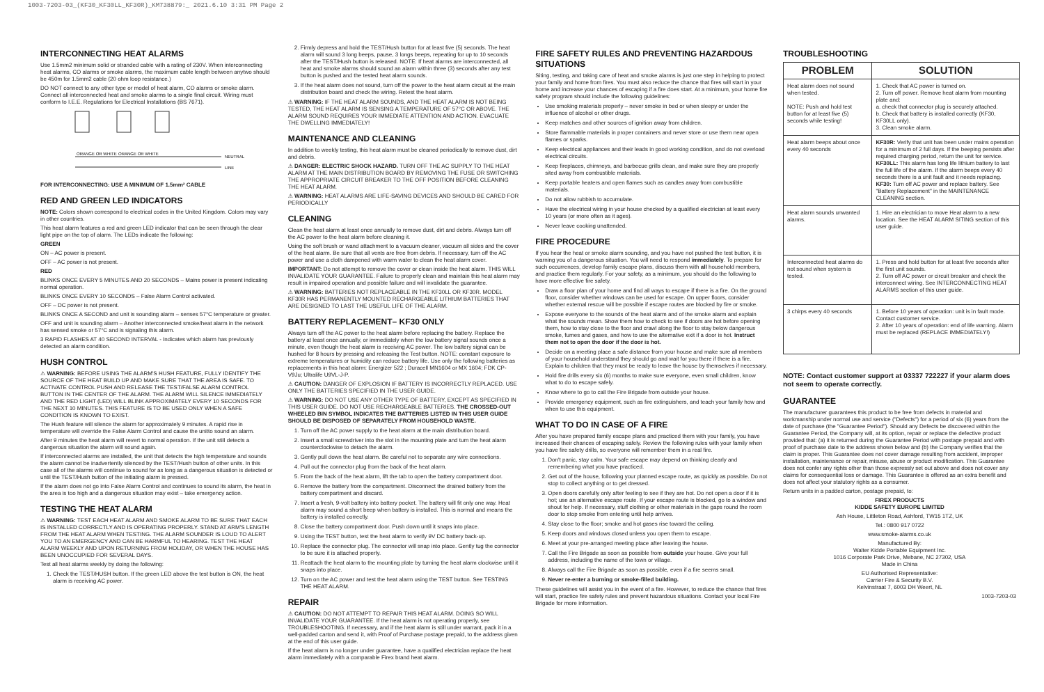1003-7203-03_(KF30_KF30LL_KF30R)_KM738879:_ 2021.6.10 3:31 PM Page 2
INTERCONNECTING HEAT ALARMS
Use 1.5mm2 minimum solid or stranded cable with a rating of 230V. When interconnecting heat alarms, CO alarms or smoke alarms, the maximum cable length between anytwo should be 450m for 1.5mm2 cable (20 ohm loop resistance.)
DO NOT connect to any other type or model of heat alarm, CO alarms or smoke alarm. Connect all interconnected heat and smoke alarms to a single final circuit. Wiring must conform to I.E.E. Regulations for Electrical Installations (BS 7671).
ORANGE OR WHITE
ORANGE OR WHITE
NEUTRAL
LINE
FOR INTERCONNECTING: USE A MINIMUM OF 1.5mm² CABLE
RED AND GREEN LED INDICATORS
NOTE: Colors shown correspond to electrical codes in the United Kingdom. Colors may vary in other countries.
This heat alarm features a red and green LED indicator that can be seen through the clear light pipe on the top of alarm. The LEDs indicate the following:
GREEN
ON – AC power is present.
OFF – AC power is not present.
RED
BLINKS ONCE EVERY 5 MINUTES AND 20 SECONDS – Mains power is present indicating normal operation.
BLINKS ONCE EVERY 10 SECONDS – False Alarm Control activated.
OFF – DC power is not present.
BLINKS ONCE A SECOND and unit is sounding alarm – senses 57°C temperature or greater.
OFF and unit is sounding alarm – Another interconnected smoke/heat alarm in the network has sensed smoke or 57°C and is signaling this alarm.
3 RAPID FLASHES AT 40 SECOND INTERVAL - Indicates which alarm has previously detected an alarm condition.
HUSH CONTROL
⚠ WARNING: BEFORE USING THE ALARM'S HUSH FEATURE, FULLY IDENTIFY THE SOURCE OF THE HEAT BUILD UP AND MAKE SURE THAT THE AREA IS SAFE. TO ACTIVATE CONTROL PUSH AND RELEASE THE TEST/FALSE ALARM CONTROL BUTTON IN THE CENTER OF THE ALARM. THE ALARM WILL SILENCE IMMEDIATELY AND THE RED LIGHT (LED) WILL BLINK APPROXIMATELY EVERY 10 SECONDS FOR THE NEXT 10 MINUTES. THIS FEATURE IS TO BE USED ONLY WHEN A SAFE CONDITION IS KNOWN TO EXIST.
The Hush feature will silence the alarm for approximately 9 minutes. A rapid rise in temperature will override the False Alarm Control and cause the unitto sound an alarm.
After 9 minutes the heat alarm will revert to normal operation. If the unit still detects a dangerous situation the alarm will sound again.
If interconnected alarms are installed, the unit that detects the high temperature and sounds the alarm cannot be inadvertently silenced by the TEST/Hush button of other units. In this case all of the alarms will continue to sound for as long as a dangerous situation is detected or until the TEST/Hush button of the initiating alarm is pressed.
If the alarm does not go into False Alarm Control and continues to sound its alarm, the heat in the area is too high and a dangerous situation may exist – take emergency action.
TESTING THE HEAT ALARM
⚠ WARNING: TEST EACH HEAT ALARM AND SMOKE ALARM TO BE SURE THAT EACH IS INSTALLED CORRECTLY AND IS OPERATING PROPERLY. STAND AT ARM'S LENGTH FROM THE HEAT ALARM WHEN TESTING. THE ALARM SOUNDER IS LOUD TO ALERT YOU TO AN EMERGENCY AND CAN BE HARMFUL TO HEARING. TEST THE HEAT ALARM WEEKLY AND UPON RETURNING FROM HOLIDAY, OR WHEN THE HOUSE HAS BEEN UNOCCUPIED FOR SEVERAL DAYS.
Test all heat alarms weekly by doing the following:
1. Check the TEST/HUSH button. If the green LED above the test button is ON, the heat alarm is receiving AC power.
2. Firmly depress and hold the TEST/Hush button for at least five (5) seconds. The heat alarm will sound 3 long beeps, pause, 3 longs beeps, repeating for up to 10 seconds after the TEST/Hush button is released. NOTE: If heat alarms are interconnected, all heat and smoke alarms should sound an alarm within three (3) seconds after any test button is pushed and the tested heat alarm sounds.
3. If the heat alarm does not sound, turn off the power to the heat alarm circuit at the main distribution board and check the wiring. Retest the heat alarm.
⚠ WARNING: IF THE HEAT ALARM SOUNDS, AND THE HEAT ALARM IS NOT BEING TESTED, THE HEAT ALARM IS SENSING A TEMPERATURE OF 57°C OR ABOVE. THE ALARM SOUND REQUIRES YOUR IMMEDIATE ATTENTION AND ACTION. EVACUATE THE DWELLING IMMEDIATELY!
MAINTENANCE AND CLEANING
In addition to weekly testing, this heat alarm must be cleaned periodically to remove dust, dirt and debris.
⚠ DANGER: ELECTRIC SHOCK HAZARD. TURN OFF THE AC SUPPLY TO THE HEAT ALARM AT THE MAIN DISTRIBUTION BOARD BY REMOVING THE FUSE OR SWITCHING THE APPROPRIATE CIRCUIT BREAKER TO THE OFF POSITION BEFORE CLEANING THE HEAT ALARM.
⚠ WARNING: HEAT ALARMS ARE LIFE-SAVING DEVICES AND SHOULD BE CARED FOR PERIODICALLY
CLEANING
Clean the heat alarm at least once annually to remove dust, dirt and debris. Always turn off the AC power to the heat alarm before cleaning it.
Using the soft brush or wand attachment to a vacuum cleaner, vacuum all sides and the cover of the heat alarm. Be sure that all vents are free from debris. If necessary, turn off the AC power and use a cloth dampened with warm water to clean the heat alarm cover.
IMPORTANT: Do not attempt to remove the cover or clean inside the heat alarm. THIS WILL INVALIDATE YOUR GUARANTEE. Failure to properly clean and maintain this heat alarm may result in impaired operation and possible failure and will invalidate the guarantee.
⚠ WARNING: BATTERIES NOT REPLACEABLE IN THE KF30LL OR KF30R. MODEL KF30R HAS PERMANENTLY MOUNTED RECHARGEABLE LITHIUM BATTERIES THAT ARE DESIGNED TO LAST THE USEFUL LIFE OF THE ALARM.
BATTERY REPLACEMENT– KF30 ONLY
Always turn off the AC power to the heat alarm before replacing the battery. Replace the battery at least once annually, or immediately when the low battery signal sounds once a minute, even though the heat alarm is receiving AC power. The low battery signal can be hushed for 8 hours by pressing and releasing the Test button. NOTE: constant exposure to extreme temperatures or humidity can reduce battery life. Use only the following batteries as replacements in this heat alarm: Energizer 522 ; Duracell MN1604 or MX 1604; FDK CP-V9Ju; Ultralife U9VL-J-P.
⚠ CAUTION: DANGER OF EXPLOSION IF BATTERY IS INCORRECTLY REPLACED. USE ONLY THE BATTERIES SPECIFIED IN THE USER GUIDE.
⚠ WARNING: DO NOT USE ANY OTHER TYPE OF BATTERY, EXCEPT AS SPECIFIED IN THIS USER GUIDE. DO NOT USE RECHARGEABLE BATTERIES. THE CROSSED-OUT WHEELED BIN SYMBOL INDICATES THE BATTERIES LISTED IN THIS USER GUIDE SHOULD BE DISPOSED OF SEPARATELY FROM HOUSEHOLD WASTE.
1. Turn off the AC power supply to the heat alarm at the main distribution board.
2. Insert a small screwdriver into the slot in the mounting plate and turn the heat alarm counterclockwise to detach the alarm.
3. Gently pull down the heat alarm. Be careful not to separate any wire connections.
4. Pull out the connector plug from the back of the heat alarm.
5. From the back of the heat alarm, lift the tab to open the battery compartment door.
6. Remove the battery from the compartment. Disconnect the drained battery from the battery compartment and discard.
7. Insert a fresh, 9-volt battery into battery pocket. The battery will fit only one way. Heat alarm may sound a short beep when battery is installed. This is normal and means the battery is installed correctly.
8. Close the battery compartment door. Push down until it snaps into place.
9. Using the TEST button, test the heat alarm to verify 9V DC battery back-up.
10. Replace the connector plug. The connector will snap into place. Gently tug the connector to be sure it is attached properly.
11. Reattach the heat alarm to the mounting plate by turning the heat alarm clockwise until it snaps into place.
12. Turn on the AC power and test the heat alarm using the TEST button. See TESTING THE HEAT ALARM.
REPAIR
⚠ CAUTION: DO NOT ATTEMPT TO REPAIR THIS HEAT ALARM. DOING SO WILL INVALIDATE YOUR GUARANTEE. If the heat alarm is not operating properly, see TROUBLESHOOTING. If necessary, and if the heat alarm is still under warrant, pack it in a well-padded carton and send it, with Proof of Purchase postage prepaid, to the address given at the end of this user guide.
If the heat alarm is no longer under guarantee, have a qualified electrician replace the heat alarm immediately with a comparable Firex brand heat alarm.
FIRE SAFETY RULES AND PREVENTING HAZARDOUS SITUATIONS
Siting, testing, and taking care of heat and smoke alarms is just one step in helping to protect your family and home from fires. You must also reduce the chance that fires will start in your home and increase your chances of escaping if a fire does start. At a minimum, your home fire safety program should include the following guidelines:
Use smoking materials properly – never smoke in bed or when sleepy or under the influence of alcohol or other drugs.
Keep matches and other sources of ignition away from children.
Store flammable materials in proper containers and never store or use them near open flames or sparks.
Keep electrical appliances and their leads in good working condition, and do not overload electrical circuits.
Keep fireplaces, chimneys, and barbecue grills clean, and make sure they are properly sited away from combustible materials.
Keep portable heaters and open flames such as candles away from combustible materials.
Do not allow rubbish to accumulate.
Have the electrical wiring in your house checked by a qualified electrician at least every 10 years (or more often as it ages).
Never leave cooking unattended.
FIRE PROCEDURE
If you hear the heat or smoke alarm sounding, and you have not pushed the test button, it is warning you of a dangerous situation. You will need to respond immediately. To prepare for such occurrences, develop family escape plans, discuss them with all household members, and practice them regularly. For your safety, as a minimum, you should do the following to have more effective fire safety.
Draw a floor plan of your home and find all ways to escape if there is a fire. On the ground floor, consider whether windows can be used for escape. On upper floors, consider whether external rescue will be possible if escape routes are blocked by fire or smoke.
Expose everyone to the sounds of the heat alarm and of the smoke alarm and explain what the sounds mean. Show them how to check to see if doors are hot before opening them, how to stay close to the floor and crawl along the floor to stay below dangerous smoke, fumes and gases, and how to use the alternative exit if a door is hot. Instruct them not to open the door if the door is hot.
Decide on a meeting place a safe distance from your house and make sure all members of your household understand they should go and wait for you there if there is a fire. Explain to children that they must be ready to leave the house by themselves if necessary.
Hold fire drills every six (6) months to make sure everyone, even small children, know what to do to escape safely.
Know where to go to call the Fire Brigade from outside your house.
Provide emergency equipment, such as fire extinguishers, and teach your family how and when to use this equipment.
WHAT TO DO IN CASE OF A FIRE
After you have prepared family escape plans and practiced them with your family, you have increased their chances of escaping safely. Review the following rules with your family when you have fire safety drills, so everyone will remember them in a real fire.
1. Don't panic, stay calm. Your safe escape may depend on thinking clearly and remembering what you have practiced.
2. Get out of the house, following your planned escape route, as quickly as possible. Do not stop to collect anything or to get dressed.
3. Open doors carefully only after feeling to see if they are hot. Do not open a door if it is hot; use an alternative escape route. If your escape route is blocked, go to a window and shout for help. If necessary, stuff clothing or other materials in the gaps round the room door to stop smoke from entering until help arrives.
4. Stay close to the floor; smoke and hot gases rise toward the ceiling.
5. Keep doors and windows closed unless you open them to escape.
6. Meet at your pre-arranged meeting place after leaving the house.
7. Call the Fire Brigade as soon as possible from outside your house. Give your full address, including the name of the town or village.
8. Always call the Fire Brigade as soon as possible, even if a fire seems small.
9. Never re-enter a burning or smoke-filled building.
These guidelines will assist you in the event of a fire. However, to reduce the chance that fires will start, practice fire safety rules and prevent hazardous situations. Contact your local Fire Brigade for more information.
TROUBLESHOOTING
| PROBLEM | SOLUTION |
| --- | --- |
| Heat alarm does not sound when tested. NOTE: Push and hold test button for at least five (5) seconds while testing! | 1. Check that AC power is turned on. 2. Turn off power. Remove heat alarm from mounting plate and: a. check that connector plug is securely attached. b. Check that battery is installed correctly (KF30, KF30LL only). 3. Clean smoke alarm. |
| Heat alarm beeps about once every 40 seconds | KF30R: Verify that unit has been under mains operation for a minimum of 2 full days. If the beeping persists after required charging period, return the unit for service. KF30LL: This alarm has long life lithium battery to last the full life of the alarm. If the alarm beeps every 40 seconds there is a unit fault and it needs replacing. KF30: Turn off AC power and replace battery. See "Battery Replacement" in the MAINTENANCE CLEANING section. |
| Heat alarm sounds unwanted alarms. | 1. Hire an electrician to move Heat alarm to a new location. See the HEAT ALARM SITING section of this user guide. |
| Interconnected heat alarms do not sound when system is tested. | 1. Press and hold button for at least five seconds after the first unit sounds. 2. Turn off AC power or circuit breaker and check the interconnect wiring. See INTERCONNECTING HEAT ALARMS section of this user guide. |
| 3 chirps every 40 seconds | 1. Before 10 years of operation: unit is in fault mode. Contact customer service. 2. After 10 years of operation: end of life warning. Alarm must be replaced (REPLACE IMMEDIATELY!) |
NOTE: Contact customer support at 03337 722227 if your alarm does not seem to operate correctly.
GUARANTEE
The manufacturer guarantees this product to be free from defects in material and workmanship under normal use and service ("Defects") for a period of six (6) years from the date of purchase (the "Guarantee Period"). Should any Defects be discovered within the Guarantee Period, the Company will, at its option, repair or replace the defective product provided that: (a) it is returned during the Guarantee Period with postage prepaid and with proof of purchase date to the address shown below and (b) the Company verifies that the claim is proper. This Guarantee does not cover damage resulting from accident, improper installation, maintenance or repair, misuse, abuse or product modification. This Guarantee does not confer any rights other than those expressly set out above and does not cover any claims for consequential loss or damage. This Guarantee is offered as an extra benefit and does not affect your statutory rights as a consumer.
Return units in a padded carton, postage prepaid, to:
FIREX PRODUCTS
KIDDE SAFETY EUROPE LIMITED
Ash House, Littleton Road, Ashford, TW15 1TZ, UK
Tel.: 0800 917 0722
www.smoke-alarms.co.uk
Manufactured By:
Walter Kidde Portable Equipment Inc.
1016 Corporate Park Drive, Mebane, NC 27302, USA
Made in China
EU Authorised Representative:
Carrier Fire & Security B.V.
Kelvinstraat 7, 6003 DH Weert, NL
1003-7203-03